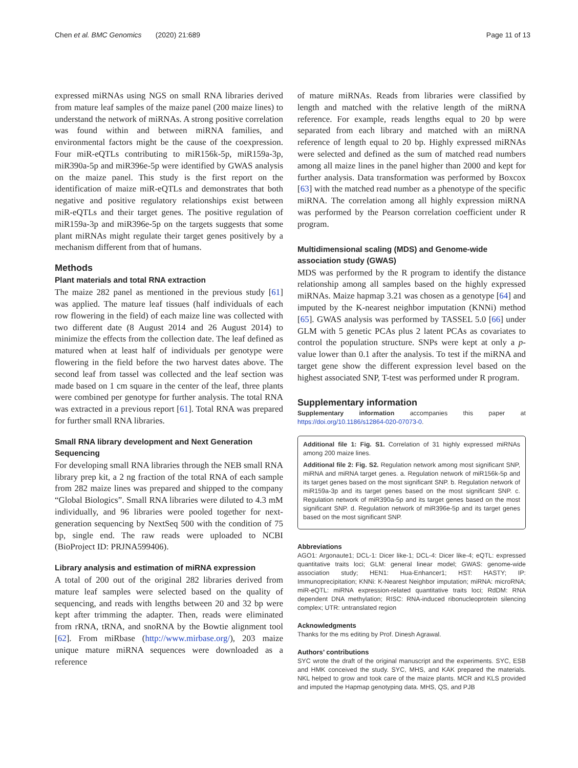Chen et al. BMC Genomics (2020) 21:689 Page 11 of 13
expressed miRNAs using NGS on small RNA libraries derived from mature leaf samples of the maize panel (200 maize lines) to understand the network of miRNAs. A strong positive correlation was found within and between miRNA families, and environmental factors might be the cause of the coexpression. Four miR-eQTLs contributing to miR156k-5p, miR159a-3p, miR390a-5p and miR396e-5p were identified by GWAS analysis on the maize panel. This study is the first report on the identification of maize miR-eQTLs and demonstrates that both negative and positive regulatory relationships exist between miR-eQTLs and their target genes. The positive regulation of miR159a-3p and miR396e-5p on the targets suggests that some plant miRNAs might regulate their target genes positively by a mechanism different from that of humans.
Methods
Plant materials and total RNA extraction
The maize 282 panel as mentioned in the previous study [61] was applied. The mature leaf tissues (half individuals of each row flowering in the field) of each maize line was collected with two different date (8 August 2014 and 26 August 2014) to minimize the effects from the collection date. The leaf defined as matured when at least half of individuals per genotype were flowering in the field before the two harvest dates above. The second leaf from tassel was collected and the leaf section was made based on 1 cm square in the center of the leaf, three plants were combined per genotype for further analysis. The total RNA was extracted in a previous report [61]. Total RNA was prepared for further small RNA libraries.
Small RNA library development and Next Generation Sequencing
For developing small RNA libraries through the NEB small RNA library prep kit, a 2 ng fraction of the total RNA of each sample from 282 maize lines was prepared and shipped to the company “Global Biologics”. Small RNA libraries were diluted to 4.3 mM individually, and 96 libraries were pooled together for next-generation sequencing by NextSeq 500 with the condition of 75 bp, single end. The raw reads were uploaded to NCBI (BioProject ID: PRJNA599406).
Library analysis and estimation of miRNA expression
A total of 200 out of the original 282 libraries derived from mature leaf samples were selected based on the quality of sequencing, and reads with lengths between 20 and 32 bp were kept after trimming the adapter. Then, reads were eliminated from rRNA, tRNA, and snoRNA by the Bowtie alignment tool [62]. From miRbase (http://www.mirbase.org/), 203 maize unique mature miRNA sequences were downloaded as a reference
of mature miRNAs. Reads from libraries were classified by length and matched with the relative length of the miRNA reference. For example, reads lengths equal to 20 bp were separated from each library and matched with an miRNA reference of length equal to 20 bp. Highly expressed miRNAs were selected and defined as the sum of matched read numbers among all maize lines in the panel higher than 2000 and kept for further analysis. Data transformation was performed by Boxcox [63] with the matched read number as a phenotype of the specific miRNA. The correlation among all highly expression miRNA was performed by the Pearson correlation coefficient under R program.
Multidimensional scaling (MDS) and Genome-wide association study (GWAS)
MDS was performed by the R program to identify the distance relationship among all samples based on the highly expressed miRNAs. Maize hapmap 3.21 was chosen as a genotype [64] and imputed by the K-nearest neighbor imputation (KNNi) method [65]. GWAS analysis was performed by TASSEL 5.0 [66] under GLM with 5 genetic PCAs plus 2 latent PCAs as covariates to control the population structure. SNPs were kept at only a p-value lower than 0.1 after the analysis. To test if the miRNA and target gene show the different expression level based on the highest associated SNP, T-test was performed under R program.
Supplementary information
Supplementary information accompanies this paper at https://doi.org/10.1186/s12864-020-07073-0.
Additional file 1: Fig. S1. Correlation of 31 highly expressed miRNAs among 200 maize lines.
Additional file 2: Fig. S2. Regulation network among most significant SNP, miRNA and miRNA target genes. a. Regulation network of miR156k-5p and its target genes based on the most significant SNP. b. Regulation network of miR159a-3p and its target genes based on the most significant SNP. c. Regulation network of miR390a-5p and its target genes based on the most significant SNP. d. Regulation network of miR396e-5p and its target genes based on the most significant SNP.
Abbreviations
AGO1: Argonaute1; DCL-1: Dicer like-1; DCL-4: Dicer like-4; eQTL: expressed quantitative traits loci; GLM: general linear model; GWAS: genome-wide association study; HEN1: Hua-Enhancer1; HST: HASTY; IP: Immunoprecipitation; KNNi: K-Nearest Neighbor imputation; miRNA: microRNA; miR-eQTL: miRNA expression-related quantitative traits loci; RdDM: RNA dependent DNA methylation; RISC: RNA-induced ribonucleoprotein silencing complex; UTR: untranslated region
Acknowledgments
Thanks for the ms editing by Prof. Dinesh Agrawal.
Authors’ contributions
SYC wrote the draft of the original manuscript and the experiments. SYC, ESB and HMK conceived the study. SYC, MHS, and KAK prepared the materials. NKL helped to grow and took care of the maize plants. MCR and KLS provided and imputed the Hapmap genotyping data. MHS, QS, and PJB